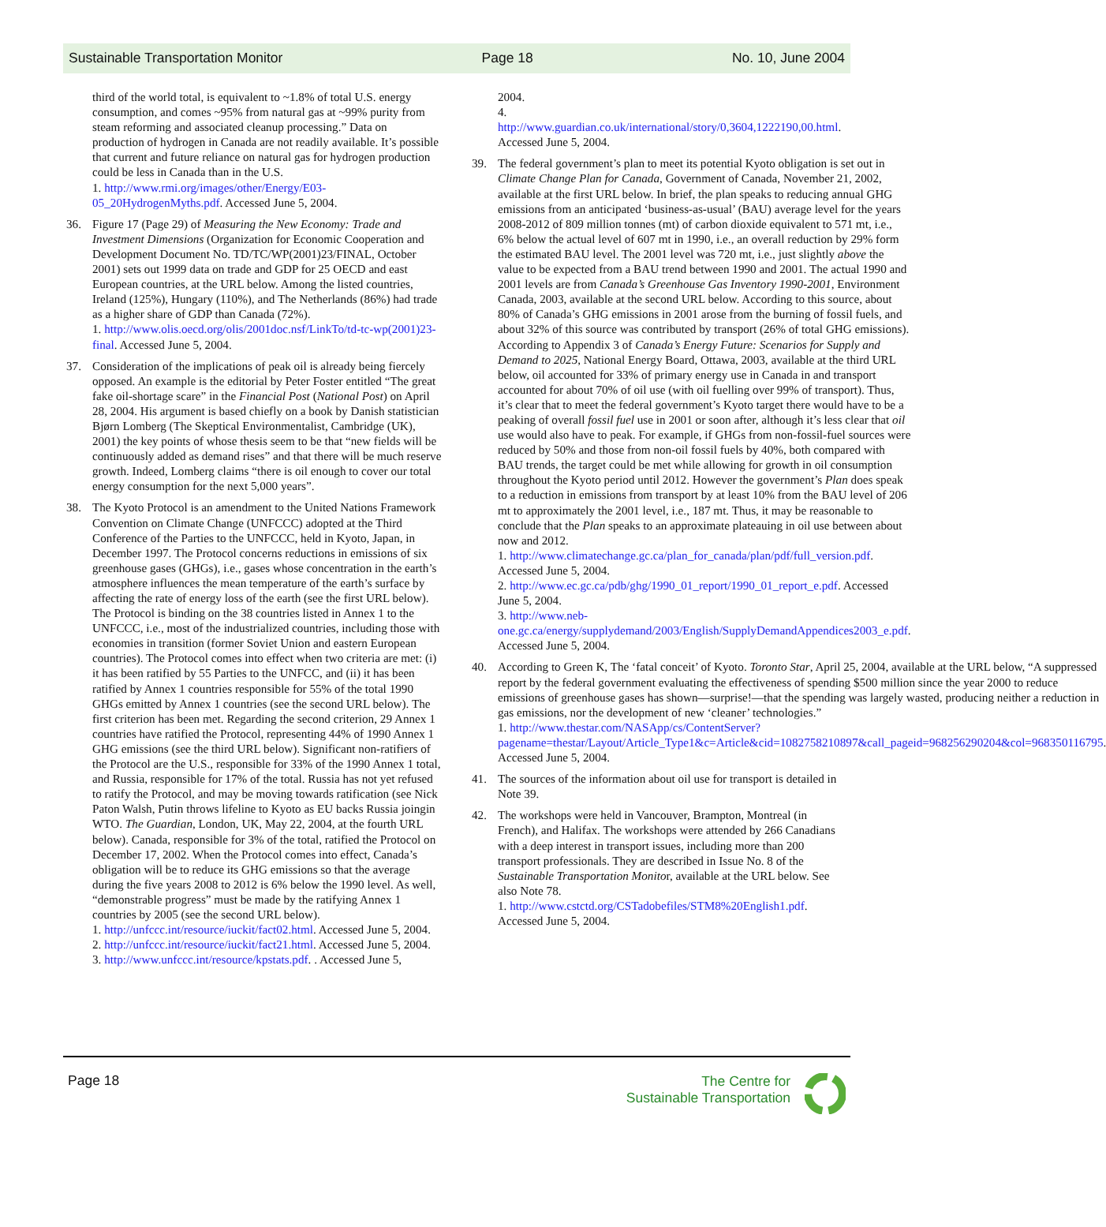Sustainable Transportation Monitor Page 18 No. 10, June 2004
third of the world total, is equivalent to ~1.8% of total U.S. energy consumption, and comes ~95% from natural gas at ~99% purity from steam reforming and associated cleanup processing.” Data on production of hydrogen in Canada are not readily available. It’s possible that current and future reliance on natural gas for hydrogen production could be less in Canada than in the U.S.
1. http://www.rmi.org/images/other/Energy/E03-05_20HydrogenMyths.pdf. Accessed June 5, 2004.
36. Figure 17 (Page 29) of Measuring the New Economy: Trade and Investment Dimensions (Organization for Economic Cooperation and Development Document No. TD/TC/WP(2001)23/FINAL, October 2001) sets out 1999 data on trade and GDP for 25 OECD and east European countries, at the URL below. Among the listed countries, Ireland (125%), Hungary (110%), and The Netherlands (86%) had trade as a higher share of GDP than Canada (72%).
1. http://www.olis.oecd.org/olis/2001doc.nsf/LinkTo/td-tc-wp(2001)23-final. Accessed June 5, 2004.
37. Consideration of the implications of peak oil is already being fiercely opposed. An example is the editorial by Peter Foster entitled “The great fake oil-shortage scare” in the Financial Post (National Post) on April 28, 2004. His argument is based chiefly on a book by Danish statistician Bjørn Lomberg (The Skeptical Environmentalist, Cambridge (UK), 2001) the key points of whose thesis seem to be that “new fields will be continuously added as demand rises” and that there will be much reserve growth. Indeed, Lomberg claims “there is oil enough to cover our total energy consumption for the next 5,000 years”.
38. The Kyoto Protocol is an amendment to the United Nations Framework Convention on Climate Change (UNFCCC) adopted at the Third Conference of the Parties to the UNFCCC, held in Kyoto, Japan, in December 1997. The Protocol concerns reductions in emissions of six greenhouse gases (GHGs), i.e., gases whose concentration in the earth’s atmosphere influences the mean temperature of the earth’s surface by affecting the rate of energy loss of the earth (see the first URL below). The Protocol is binding on the 38 countries listed in Annex 1 to the UNFCCC, i.e., most of the industrialized countries, including those with economies in transition (former Soviet Union and eastern European countries). The Protocol comes into effect when two criteria are met: (i) it has been ratified by 55 Parties to the UNFCC, and (ii) it has been ratified by Annex 1 countries responsible for 55% of the total 1990 GHGs emitted by Annex 1 countries (see the second URL below). The first criterion has been met. Regarding the second criterion, 29 Annex 1 countries have ratified the Protocol, representing 44% of 1990 Annex 1 GHG emissions (see the third URL below). Significant non-ratifiers of the Protocol are the U.S., responsible for 33% of the 1990 Annex 1 total, and Russia, responsible for 17% of the total. Russia has not yet refused to ratify the Protocol, and may be moving towards ratification (see Nick Paton Walsh, Putin throws lifeline to Kyoto as EU backs Russia joingin WTO. The Guardian, London, UK, May 22, 2004, at the fourth URL below). Canada, responsible for 3% of the total, ratified the Protocol on December 17, 2002. When the Protocol comes into effect, Canada’s obligation will be to reduce its GHG emissions so that the average during the five years 2008 to 2012 is 6% below the 1990 level. As well, “demonstrable progress” must be made by the ratifying Annex 1 countries by 2005 (see the second URL below).
1. http://unfccc.int/resource/iuckit/fact02.html. Accessed June 5, 2004.
2. http://unfccc.int/resource/iuckit/fact21.html. Accessed June 5, 2004.
3. http://www.unfccc.int/resource/kpstats.pdf. . Accessed June 5,
2004.
4. http://www.guardian.co.uk/international/story/0,3604,1222190,00.html. Accessed June 5, 2004.
39. The federal government’s plan to meet its potential Kyoto obligation is set out in Climate Change Plan for Canada, Government of Canada, November 21, 2002, available at the first URL below. In brief, the plan speaks to reducing annual GHG emissions from an anticipated ‘business-as-usual’ (BAU) average level for the years 2008-2012 of 809 million tonnes (mt) of carbon dioxide equivalent to 571 mt, i.e., 6% below the actual level of 607 mt in 1990, i.e., an overall reduction by 29% form the estimated BAU level. The 2001 level was 720 mt, i.e., just slightly above the value to be expected from a BAU trend between 1990 and 2001. The actual 1990 and 2001 levels are from Canada’s Greenhouse Gas Inventory 1990-2001, Environment Canada, 2003, available at the second URL below. According to this source, about 80% of Canada’s GHG emissions in 2001 arose from the burning of fossil fuels, and about 32% of this source was contributed by transport (26% of total GHG emissions). According to Appendix 3 of Canada’s Energy Future: Scenarios for Supply and Demand to 2025, National Energy Board, Ottawa, 2003, available at the third URL below, oil accounted for 33% of primary energy use in Canada in and transport accounted for about 70% of oil use (with oil fuelling over 99% of transport). Thus, it’s clear that to meet the federal government’s Kyoto target there would have to be a peaking of overall fossil fuel use in 2001 or soon after, although it’s less clear that oil use would also have to peak. For example, if GHGs from non-fossil-fuel sources were reduced by 50% and those from non-oil fossil fuels by 40%, both compared with BAU trends, the target could be met while allowing for growth in oil consumption throughout the Kyoto period until 2012. However the government’s Plan does speak to a reduction in emissions from transport by at least 10% from the BAU level of 206 mt to approximately the 2001 level, i.e., 187 mt. Thus, it may be reasonable to conclude that the Plan speaks to an approximate plateauing in oil use between about now and 2012.
1. http://www.climatechange.gc.ca/plan_for_canada/plan/pdf/full_version.pdf. Accessed June 5, 2004.
2. http://www.ec.gc.ca/pdb/ghg/1990_01_report/1990_01_report_e.pdf. Accessed June 5, 2004.
3. http://www.neb-one.gc.ca/energy/supplydemand/2003/English/SupplyDemandAppendices2003_e.pdf. Accessed June 5, 2004.
40. According to Green K, The ‘fatal conceit’ of Kyoto. Toronto Star, April 25, 2004, available at the URL below, “A suppressed report by the federal government evaluating the effectiveness of spending $500 million since the year 2000 to reduce emissions of greenhouse gases has shown—surprise!—that the spending was largely wasted, producing neither a reduction in gas emissions, nor the development of new ‘cleaner’ technologies.”
1. http://www.thestar.com/NASApp/cs/ContentServer?pagename=thestar/Layout/Article_Type1&c=Article&cid=1082758210897&call_pageid=968256290204&col=968350116795. Accessed June 5, 2004.
41. The sources of the information about oil use for transport is detailed in Note 39.
42. The workshops were held in Vancouver, Brampton, Montreal (in French), and Halifax. The workshops were attended by 266 Canadians with a deep interest in transport issues, including more than 200 transport professionals. They are described in Issue No. 8 of the Sustainable Transportation Monitor, available at the URL below. See also Note 78.
1. http://www.cstctd.org/CSTadobefiles/STM8%20English1.pdf. Accessed June 5, 2004.
Page 18 The Centre for
Sustainable Transportation